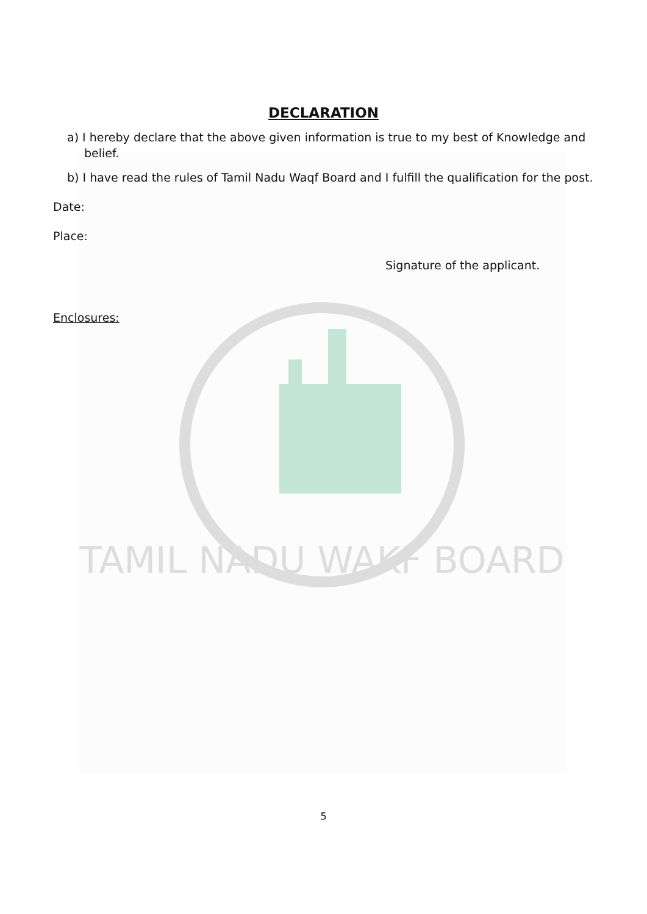TAMIL NADU WAKF BOARD
DECLARATION
a) I hereby declare that the above given information is true to my best of Knowledge and belief.
b) I have read the rules of Tamil Nadu Waqf Board and I fulfill the qualification for the post.
Date:
Place:
Signature of the applicant.
Enclosures:
5